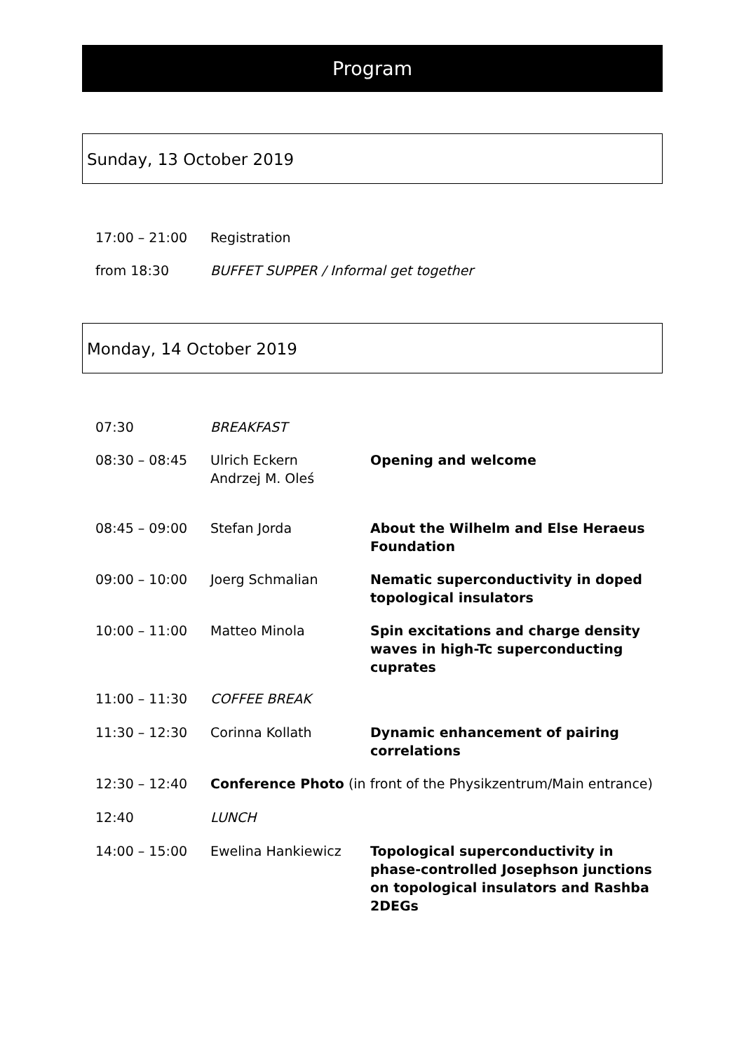Program
Sunday, 13 October 2019
| 17:00 – 21:00 | Registration |
| from 18:30 | BUFFET SUPPER / Informal get together |
Monday, 14 October 2019
| 07:30 | BREAKFAST | |
| 08:30 – 08:45 | Ulrich Eckern Andrzej M. Oleś | Opening and welcome |
| 08:45 – 09:00 | Stefan Jorda | About the Wilhelm and Else Heraeus Foundation |
| 09:00 – 10:00 | Joerg Schmalian | Nematic superconductivity in doped topological insulators |
| 10:00 – 11:00 | Matteo Minola | Spin excitations and charge density waves in high-Tc superconducting cuprates |
| 11:00 – 11:30 | COFFEE BREAK | |
| 11:30 – 12:30 | Corinna Kollath | Dynamic enhancement of pairing correlations |
| 12:30 – 12:40 | Conference Photo (in front of the Physikzentrum/Main entrance) | |
| 12:40 | LUNCH | |
| 14:00 – 15:00 | Ewelina Hankiewicz | Topological superconductivity in phase-controlled Josephson junctions on topological insulators and Rashba 2DEGs |